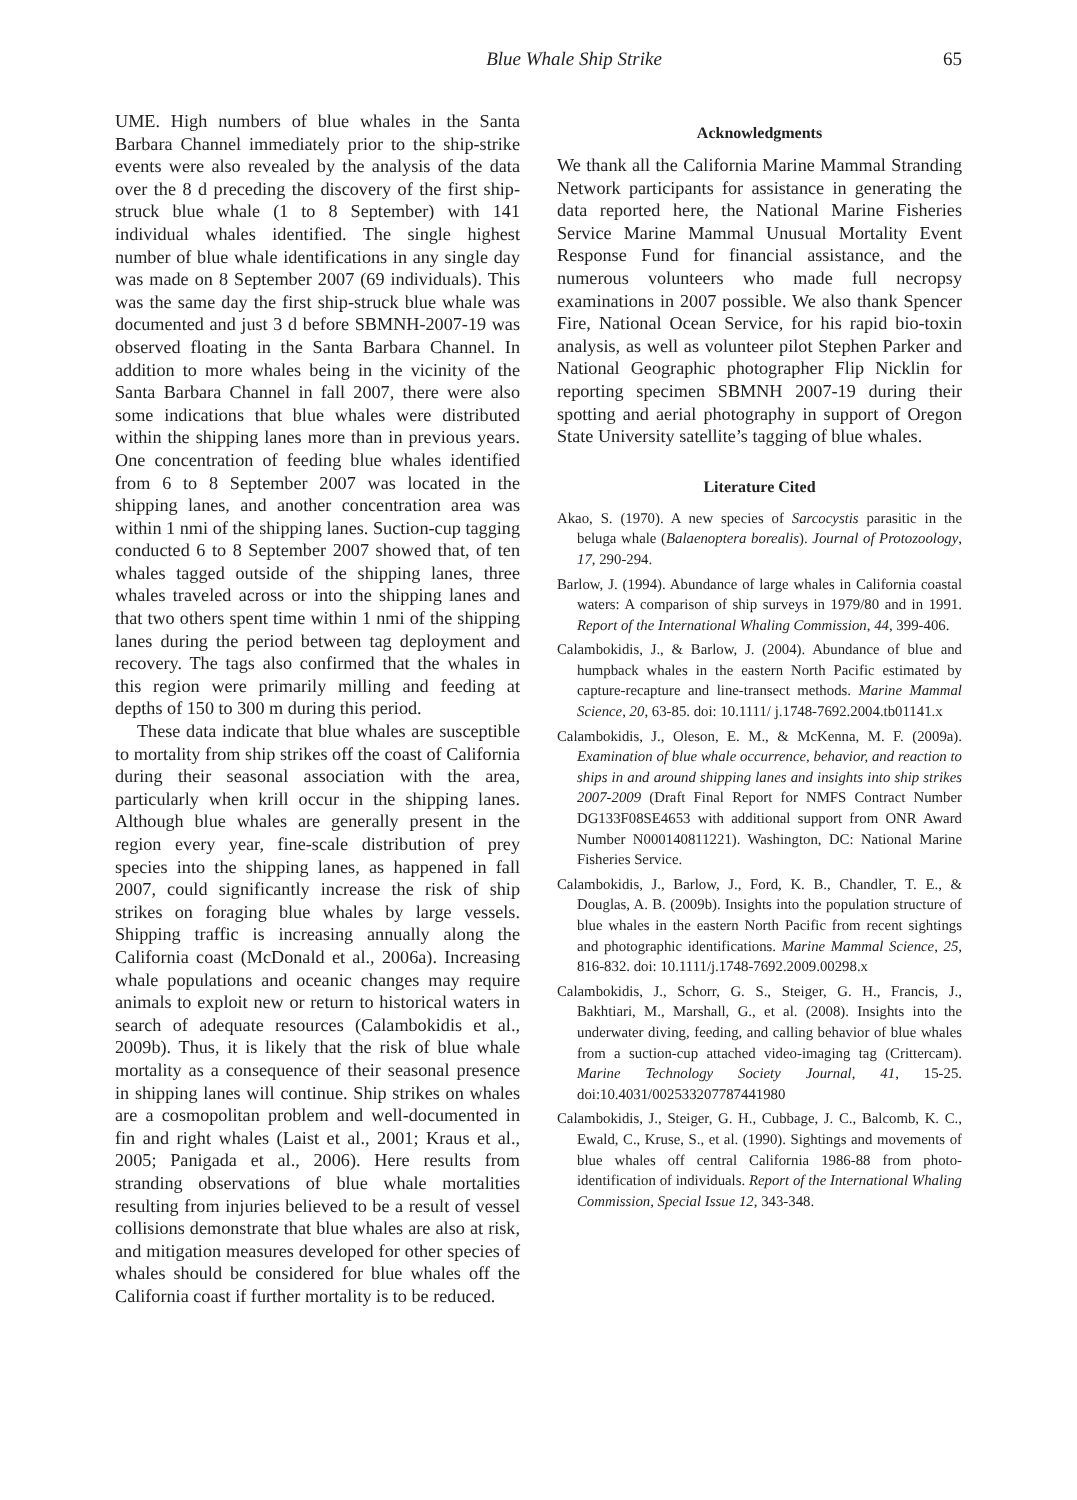Blue Whale Ship Strike 65
UME. High numbers of blue whales in the Santa Barbara Channel immediately prior to the ship-strike events were also revealed by the analysis of the data over the 8 d preceding the discovery of the first ship-struck blue whale (1 to 8 September) with 141 individual whales identified. The single highest number of blue whale identifications in any single day was made on 8 September 2007 (69 individuals). This was the same day the first ship-struck blue whale was documented and just 3 d before SBMNH-2007-19 was observed floating in the Santa Barbara Channel. In addition to more whales being in the vicinity of the Santa Barbara Channel in fall 2007, there were also some indications that blue whales were distributed within the shipping lanes more than in previous years. One concentration of feeding blue whales identified from 6 to 8 September 2007 was located in the shipping lanes, and another concentration area was within 1 nmi of the shipping lanes. Suction-cup tagging conducted 6 to 8 September 2007 showed that, of ten whales tagged outside of the shipping lanes, three whales traveled across or into the shipping lanes and that two others spent time within 1 nmi of the shipping lanes during the period between tag deployment and recovery. The tags also confirmed that the whales in this region were primarily milling and feeding at depths of 150 to 300 m during this period.
These data indicate that blue whales are susceptible to mortality from ship strikes off the coast of California during their seasonal association with the area, particularly when krill occur in the shipping lanes. Although blue whales are generally present in the region every year, fine-scale distribution of prey species into the shipping lanes, as happened in fall 2007, could significantly increase the risk of ship strikes on foraging blue whales by large vessels. Shipping traffic is increasing annually along the California coast (McDonald et al., 2006a). Increasing whale populations and oceanic changes may require animals to exploit new or return to historical waters in search of adequate resources (Calambokidis et al., 2009b). Thus, it is likely that the risk of blue whale mortality as a consequence of their seasonal presence in shipping lanes will continue. Ship strikes on whales are a cosmopolitan problem and well-documented in fin and right whales (Laist et al., 2001; Kraus et al., 2005; Panigada et al., 2006). Here results from stranding observations of blue whale mortalities resulting from injuries believed to be a result of vessel collisions demonstrate that blue whales are also at risk, and mitigation measures developed for other species of whales should be considered for blue whales off the California coast if further mortality is to be reduced.
Acknowledgments
We thank all the California Marine Mammal Stranding Network participants for assistance in generating the data reported here, the National Marine Fisheries Service Marine Mammal Unusual Mortality Event Response Fund for financial assistance, and the numerous volunteers who made full necropsy examinations in 2007 possible. We also thank Spencer Fire, National Ocean Service, for his rapid bio-toxin analysis, as well as volunteer pilot Stephen Parker and National Geographic photographer Flip Nicklin for reporting specimen SBMNH 2007-19 during their spotting and aerial photography in support of Oregon State University satellite’s tagging of blue whales.
Literature Cited
Akao, S. (1970). A new species of Sarcocystis parasitic in the beluga whale (Balaenoptera borealis). Journal of Protozoology, 17, 290-294.
Barlow, J. (1994). Abundance of large whales in California coastal waters: A comparison of ship surveys in 1979/80 and in 1991. Report of the International Whaling Commission, 44, 399-406.
Calambokidis, J., & Barlow, J. (2004). Abundance of blue and humpback whales in the eastern North Pacific estimated by capture-recapture and line-transect methods. Marine Mammal Science, 20, 63-85. doi: 10.1111/ j.1748-7692.2004.tb01141.x
Calambokidis, J., Oleson, E. M., & McKenna, M. F. (2009a). Examination of blue whale occurrence, behavior, and reaction to ships in and around shipping lanes and insights into ship strikes 2007-2009 (Draft Final Report for NMFS Contract Number DG133F08SE4653 with additional support from ONR Award Number N000140811221). Washington, DC: National Marine Fisheries Service.
Calambokidis, J., Barlow, J., Ford, K. B., Chandler, T. E., & Douglas, A. B. (2009b). Insights into the population structure of blue whales in the eastern North Pacific from recent sightings and photographic identifications. Marine Mammal Science, 25, 816-832. doi: 10.1111/j.1748-7692.2009.00298.x
Calambokidis, J., Schorr, G. S., Steiger, G. H., Francis, J., Bakhtiari, M., Marshall, G., et al. (2008). Insights into the underwater diving, feeding, and calling behavior of blue whales from a suction-cup attached video-imaging tag (Crittercam). Marine Technology Society Journal, 41, 15-25. doi:10.4031/002533207787441980
Calambokidis, J., Steiger, G. H., Cubbage, J. C., Balcomb, K. C., Ewald, C., Kruse, S., et al. (1990). Sightings and movements of blue whales off central California 1986-88 from photo-identification of individuals. Report of the International Whaling Commission, Special Issue 12, 343-348.